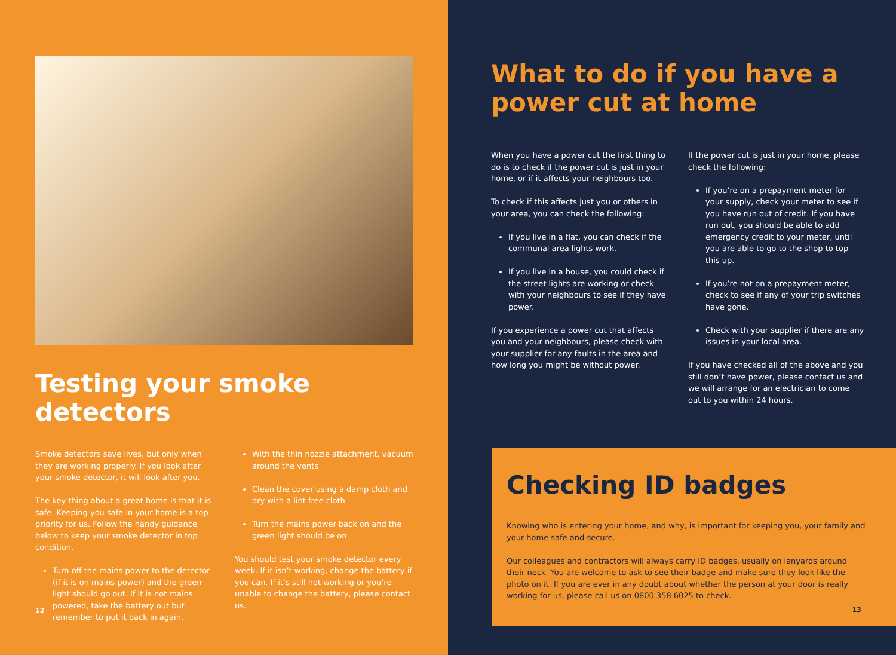Testing your smoke detectors
Smoke detectors save lives, but only when they are working properly. If you look after your smoke detector, it will look after you.
The key thing about a great home is that it is safe. Keeping you safe in your home is a top priority for us. Follow the handy guidance below to keep your smoke detector in top condition.
Turn off the mains power to the detector (if it is on mains power) and the green light should go out. If it is not mains powered, take the battery out but remember to put it back in again.
With the thin nozzle attachment, vacuum around the vents
Clean the cover using a damp cloth and dry with a lint free cloth
Turn the mains power back on and the green light should be on
You should test your smoke detector every week. If it isn’t working, change the battery if you can. If it’s still not working or you’re unable to change the battery, please contact us.
12
What to do if you have a
power cut at home
When you have a power cut the first thing to do is to check if the power cut is just in your home, or if it affects your neighbours too.
To check if this affects just you or others in your area, you can check the following:
If you live in a flat, you can check if the communal area lights work.
If you live in a house, you could check if the street lights are working or check with your neighbours to see if they have power.
If you experience a power cut that affects you and your neighbours, please check with your supplier for any faults in the area and how long you might be without power.
If the power cut is just in your home, please check the following:
If you’re on a prepayment meter for your supply, check your meter to see if you have run out of credit. If you have run out, you should be able to add emergency credit to your meter, until you are able to go to the shop to top this up.
If you’re not on a prepayment meter, check to see if any of your trip switches have gone.
Check with your supplier if there are any issues in your local area.
If you have checked all of the above and you still don’t have power, please contact us and we will arrange for an electrician to come out to you within 24 hours.
Checking ID badges
Knowing who is entering your home, and why, is important for keeping you, your family and your home safe and secure.
Our colleagues and contractors will always carry ID badges, usually on lanyards around their neck. You are welcome to ask to see their badge and make sure they look like the photo on it. If you are ever in any doubt about whether the person at your door is really working for us, please call us on 0800 358 6025 to check.
13